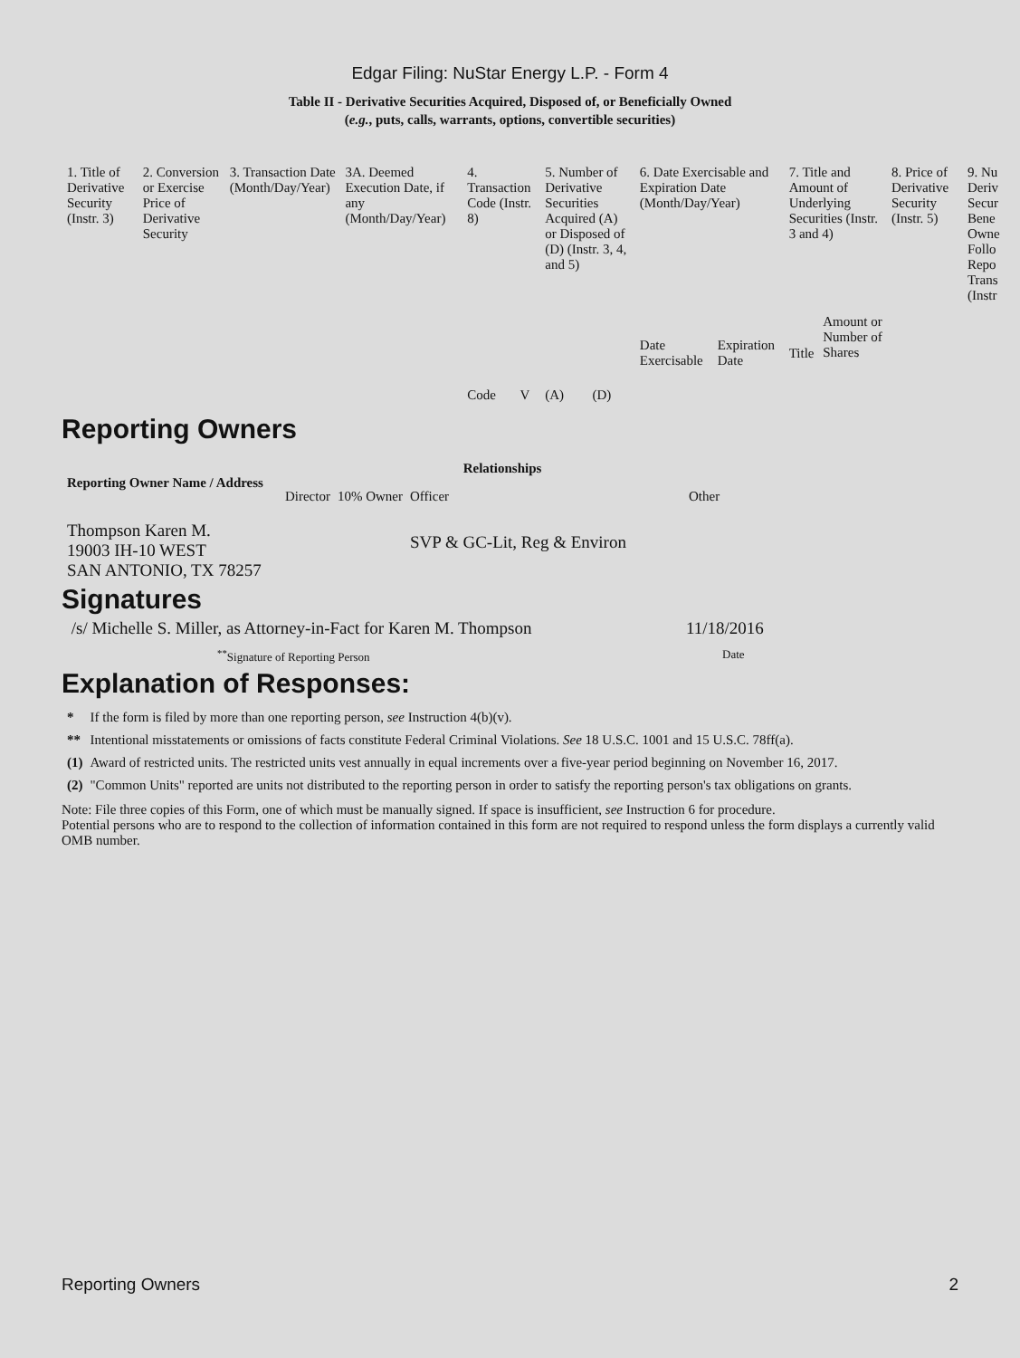Edgar Filing: NuStar Energy L.P. - Form 4
Table II - Derivative Securities Acquired, Disposed of, or Beneficially Owned
(e.g., puts, calls, warrants, options, convertible securities)
| 1. Title of Derivative Security (Instr. 3) | 2. Conversion or Exercise Price of Derivative Security | 3. Transaction Date (Month/Day/Year) | 3A. Deemed Execution Date, if any (Month/Day/Year) | 4. Transaction Code (Instr. 8) | | 5. Number of Derivative Securities Acquired (A) or Disposed of (D) (Instr. 3, 4, and 5) | | 6. Date Exercisable and Expiration Date (Month/Day/Year) | | 7. Title and Amount of Underlying Securities (Instr. 3 and 4) | | 8. Price of Derivative Security (Instr. 5) | 9. Nu Deriv Secur Bene Owne Follo Repo Trans (Instr |
| | | | | Code | V | (A) | (D) | Date Exercisable | Expiration Date | Title | Amount or Number of Shares | | |
Reporting Owners
| Reporting Owner Name / Address | Relationships | | | |
| --- | --- | --- | --- | --- |
| | Director | 10% Owner | Officer | Other |
| Thompson Karen M. 19003 IH-10 WEST SAN ANTONIO, TX 78257 | | | SVP & GC-Lit, Reg & Environ | |
Signatures
| /s/ Michelle S. Miller, as Attorney-in-Fact for Karen M. Thompson | 11/18/2016 |
| <sup>**</sup> Signature of Reporting Person | Date |
Explanation of Responses:
| * | If the form is filed by more than one reporting person, see Instruction 4(b)(v). |
| ** | Intentional misstatements or omissions of facts constitute Federal Criminal Violations. See 18 U.S.C. 1001 and 15 U.S.C. 78ff(a). |
| (1) | Award of restricted units. The restricted units vest annually in equal increments over a five-year period beginning on November 16, 2017. |
| (2) | "Common Units" reported are units not distributed to the reporting person in order to satisfy the reporting person's tax obligations on grants. |
Note: File three copies of this Form, one of which must be manually signed. If space is insufficient, see Instruction 6 for procedure.
Potential persons who are to respond to the collection of information contained in this form are not required to respond unless the form displays a currently valid OMB number.
Reporting Owners 2